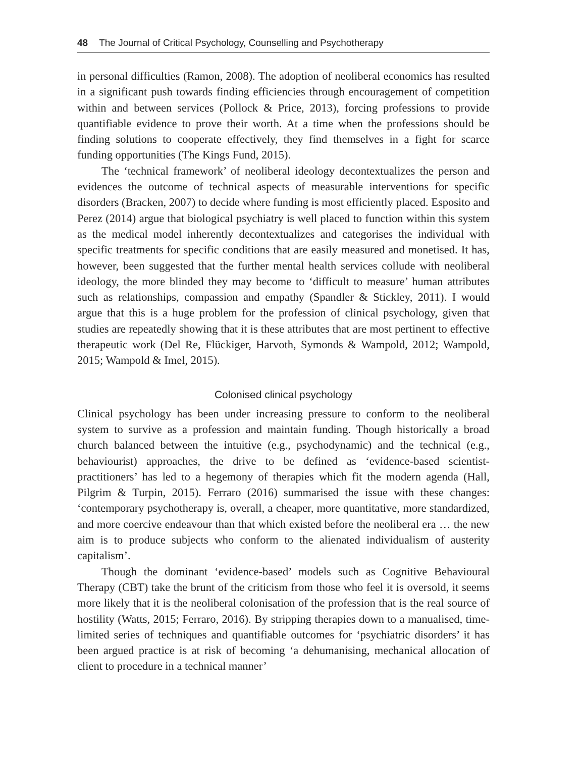48 The Journal of Critical Psychology, Counselling and Psychotherapy
in personal difficulties (Ramon, 2008). The adoption of neoliberal economics has resulted in a significant push towards finding efficiencies through encouragement of competition within and between services (Pollock & Price, 2013), forcing professions to provide quantifiable evidence to prove their worth. At a time when the professions should be finding solutions to cooperate effectively, they find themselves in a fight for scarce funding opportunities (The Kings Fund, 2015).
The ‘technical framework’ of neoliberal ideology decontextualizes the person and evidences the outcome of technical aspects of measurable interventions for specific disorders (Bracken, 2007) to decide where funding is most efficiently placed. Esposito and Perez (2014) argue that biological psychiatry is well placed to function within this system as the medical model inherently decontextualizes and categorises the individual with specific treatments for specific conditions that are easily measured and monetised. It has, however, been suggested that the further mental health services collude with neoliberal ideology, the more blinded they may become to ‘difficult to measure’ human attributes such as relationships, compassion and empathy (Spandler & Stickley, 2011). I would argue that this is a huge problem for the profession of clinical psychology, given that studies are repeatedly showing that it is these attributes that are most pertinent to effective therapeutic work (Del Re, Flückiger, Harvoth, Symonds & Wampold, 2012; Wampold, 2015; Wampold & Imel, 2015).
Colonised clinical psychology
Clinical psychology has been under increasing pressure to conform to the neoliberal system to survive as a profession and maintain funding. Though historically a broad church balanced between the intuitive (e.g., psychodynamic) and the technical (e.g., behaviourist) approaches, the drive to be defined as ‘evidence-based scientist-practitioners’ has led to a hegemony of therapies which fit the modern agenda (Hall, Pilgrim & Turpin, 2015). Ferraro (2016) summarised the issue with these changes: ‘contemporary psychotherapy is, overall, a cheaper, more quantitative, more standardized, and more coercive endeavour than that which existed before the neoliberal era … the new aim is to produce subjects who conform to the alienated individualism of austerity capitalism’.
Though the dominant ‘evidence-based’ models such as Cognitive Behavioural Therapy (CBT) take the brunt of the criticism from those who feel it is oversold, it seems more likely that it is the neoliberal colonisation of the profession that is the real source of hostility (Watts, 2015; Ferraro, 2016). By stripping therapies down to a manualised, time-limited series of techniques and quantifiable outcomes for ‘psychiatric disorders’ it has been argued practice is at risk of becoming ‘a dehumanising, mechanical allocation of client to procedure in a technical manner’